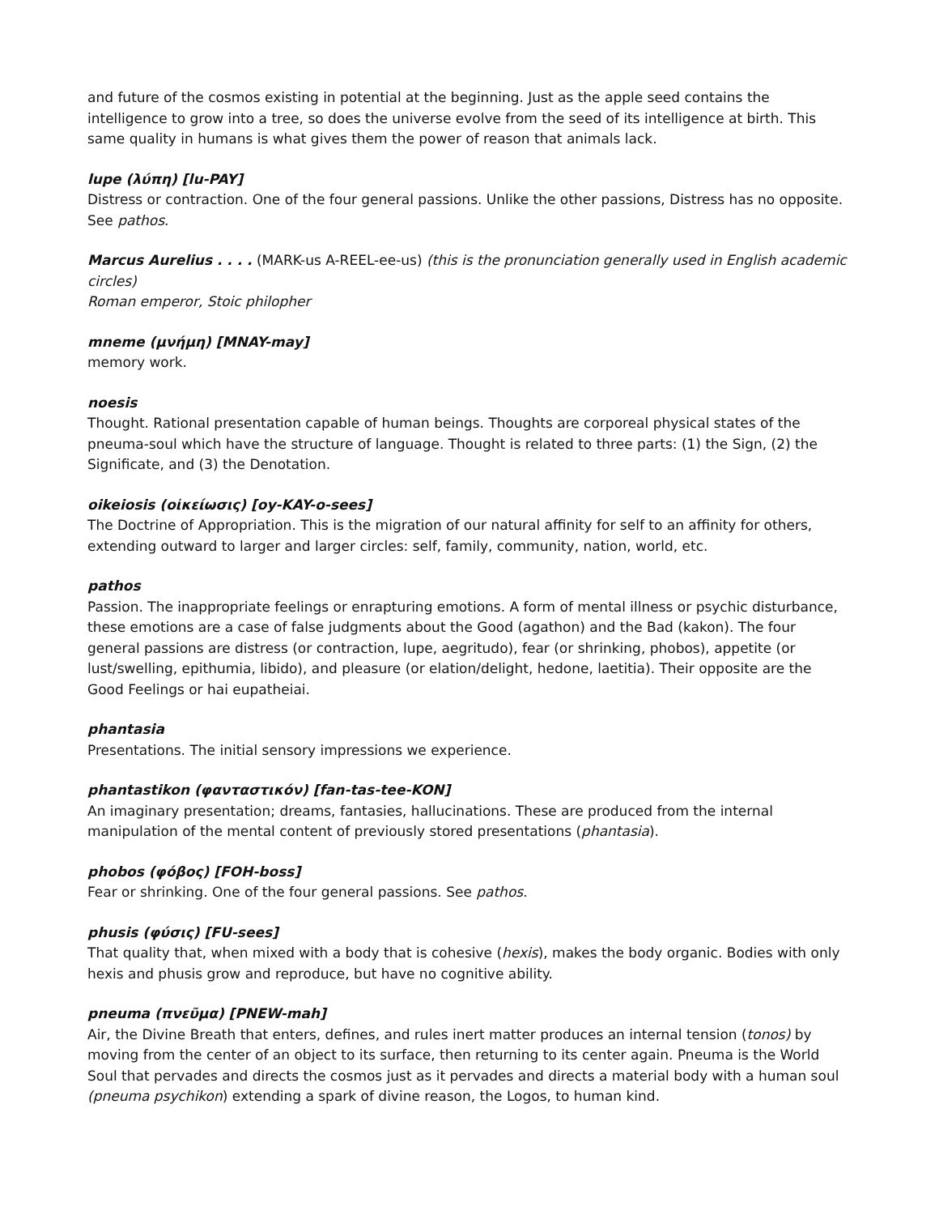and future of the cosmos existing in potential at the beginning. Just as the apple seed contains the intelligence to grow into a tree, so does the universe evolve from the seed of its intelligence at birth. This same quality in humans is what gives them the power of reason that animals lack.
lupe (λύπη) [lu-PAY]
Distress or contraction. One of the four general passions. Unlike the other passions, Distress has no opposite. See pathos.
Marcus Aurelius . . . . (MARK-us A-REEL-ee-us) (this is the pronunciation generally used in English academic circles)
Roman emperor, Stoic philopher
mneme (μνήμη) [MNAY-may]
memory work.
noesis
Thought. Rational presentation capable of human beings. Thoughts are corporeal physical states of the pneuma-soul which have the structure of language. Thought is related to three parts: (1) the Sign, (2) the Significate, and (3) the Denotation.
oikeiosis (οἰκείωσις) [oy-KAY-o-sees]
The Doctrine of Appropriation. This is the migration of our natural affinity for self to an affinity for others, extending outward to larger and larger circles: self, family, community, nation, world, etc.
pathos
Passion. The inappropriate feelings or enrapturing emotions. A form of mental illness or psychic disturbance, these emotions are a case of false judgments about the Good (agathon) and the Bad (kakon). The four general passions are distress (or contraction, lupe, aegritudo), fear (or shrinking, phobos), appetite (or lust/swelling, epithumia, libido), and pleasure (or elation/delight, hedone, laetitia). Their opposite are the Good Feelings or hai eupatheiai.
phantasia
Presentations. The initial sensory impressions we experience.
phantastikon (φανταστικόν) [fan-tas-tee-KON]
An imaginary presentation; dreams, fantasies, hallucinations. These are produced from the internal manipulation of the mental content of previously stored presentations (phantasia).
phobos (φόβος) [FOH-boss]
Fear or shrinking. One of the four general passions. See pathos.
phusis (φύσις) [FU-sees]
That quality that, when mixed with a body that is cohesive (hexis), makes the body organic. Bodies with only hexis and phusis grow and reproduce, but have no cognitive ability.
pneuma (πνεῦμα) [PNEW-mah]
Air, the Divine Breath that enters, defines, and rules inert matter produces an internal tension (tonos) by moving from the center of an object to its surface, then returning to its center again. Pneuma is the World Soul that pervades and directs the cosmos just as it pervades and directs a material body with a human soul (pneuma psychikon) extending a spark of divine reason, the Logos, to human kind.